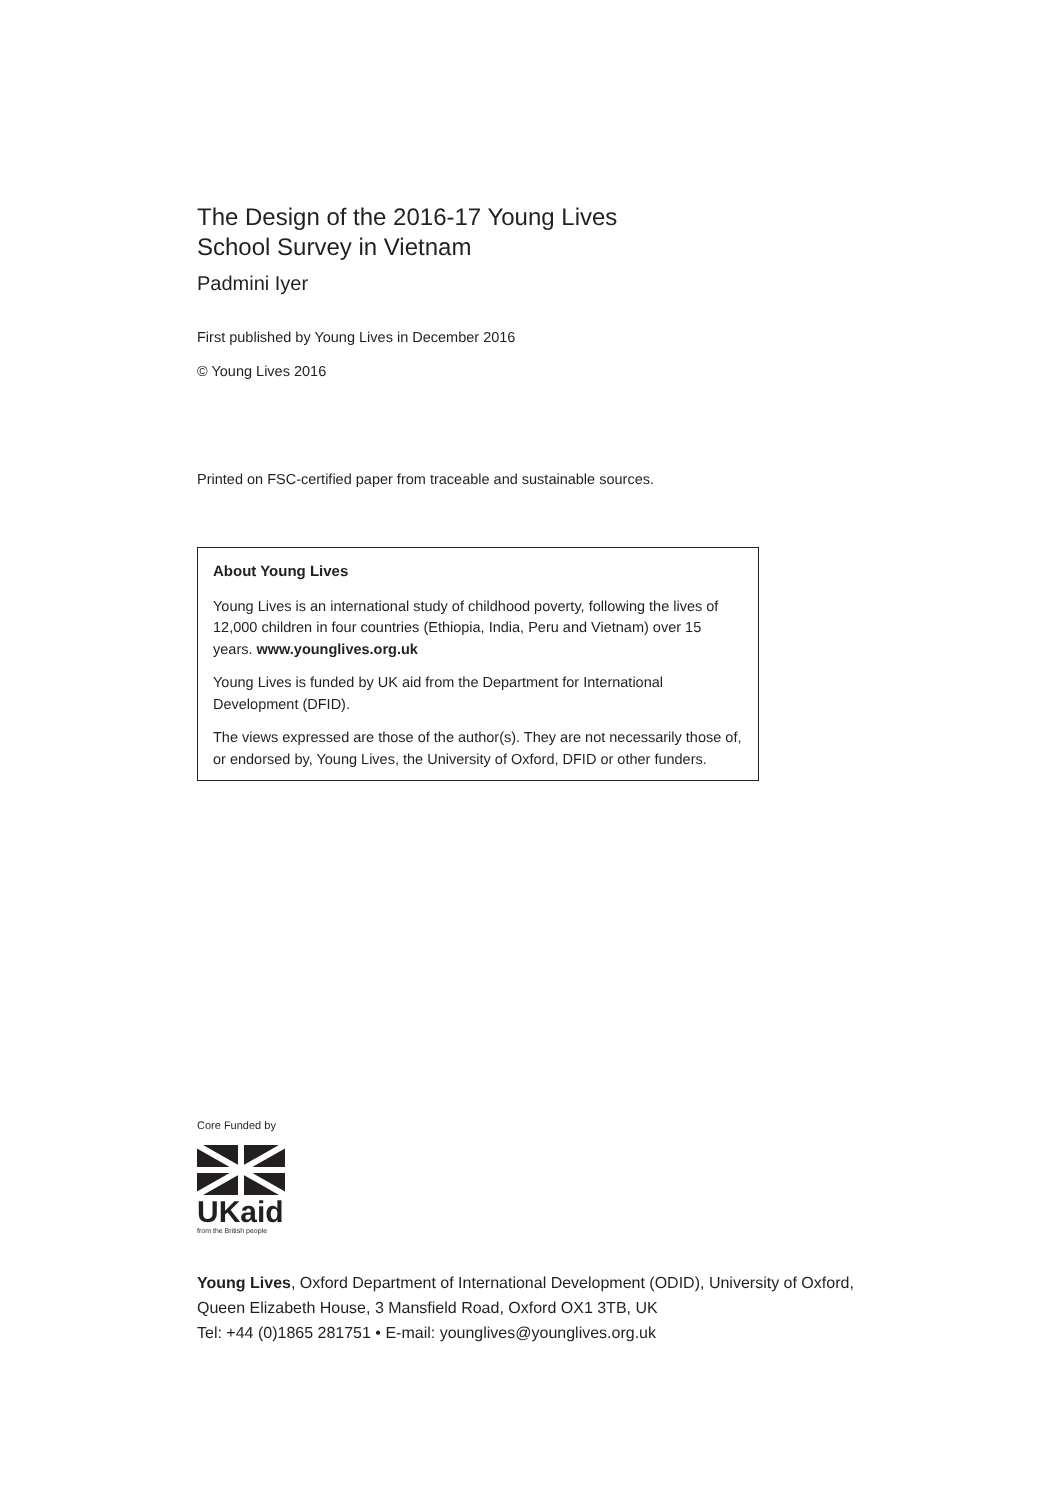The Design of the 2016-17 Young Lives
School Survey in Vietnam
Padmini Iyer
First published by Young Lives in December 2016
© Young Lives 2016
Printed on FSC-certified paper from traceable and sustainable sources.
About Young Lives
Young Lives is an international study of childhood poverty, following the lives of 12,000 children in four countries (Ethiopia, India, Peru and Vietnam) over 15 years. www.younglives.org.uk
Young Lives is funded by UK aid from the Department for International Development (DFID).
The views expressed are those of the author(s). They are not necessarily those of, or endorsed by, Young Lives, the University of Oxford, DFID or other funders.
Core Funded by
UKaid
from the British people
Young Lives, Oxford Department of International Development (ODID), University of Oxford,
Queen Elizabeth House, 3 Mansfield Road, Oxford OX1 3TB, UK
Tel: +44 (0)1865 281751 • E-mail: younglives@younglives.org.uk